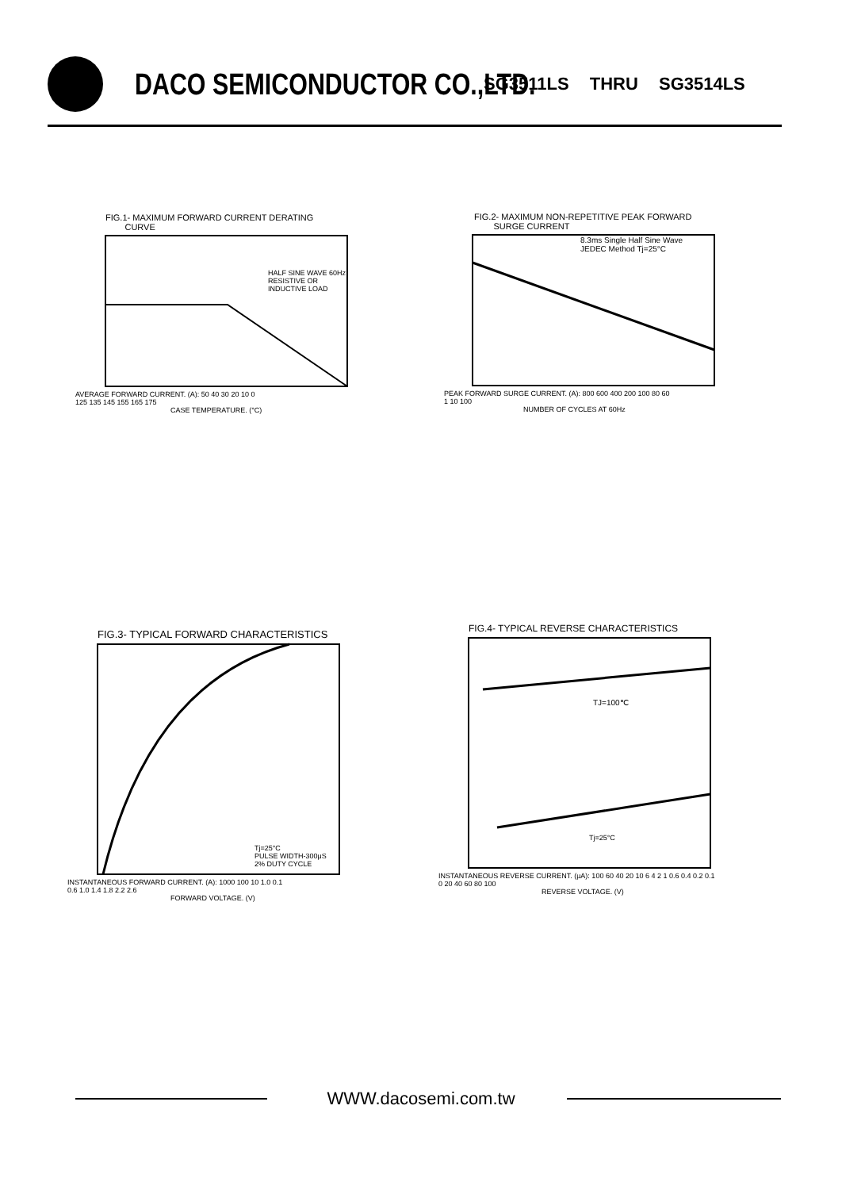DACO SEMICONDUCTOR CO.,LTD.
SG3511LS THRU SG3514LS
FIG.1- MAXIMUM FORWARD CURRENT DERATING
CURVE
HALF SINE WAVE 60Hz
RESISTIVE OR
INDUCTIVE LOAD
AVERAGE FORWARD CURRENT. (A): 50 40 30 20 10 0
125 135 145 155 165 175
CASE TEMPERATURE. (°C)
FIG.2- MAXIMUM NON-REPETITIVE PEAK FORWARD
SURGE CURRENT
8.3ms Single Half Sine Wave
JEDEC Method Tj=25°C
PEAK FORWARD SURGE CURRENT. (A): 800 600 400 200 100 80 60
1 10 100
NUMBER OF CYCLES AT 60Hz
FIG.3- TYPICAL FORWARD CHARACTERISTICS
Tj=25°C
PULSE WIDTH-300μS
2% DUTY CYCLE
INSTANTANEOUS FORWARD CURRENT. (A): 1000 100 10 1.0 0.1
0.6 1.0 1.4 1.8 2.2 2.6
FORWARD VOLTAGE. (V)
FIG.4- TYPICAL REVERSE CHARACTERISTICS
TJ=100℃
Tj=25°C
INSTANTANEOUS REVERSE CURRENT. (μA): 100 60 40 20 10 6 4 2 1 0.6 0.4 0.2 0.1
0 20 40 60 80 100
REVERSE VOLTAGE. (V)
WWW.dacosemi.com.tw